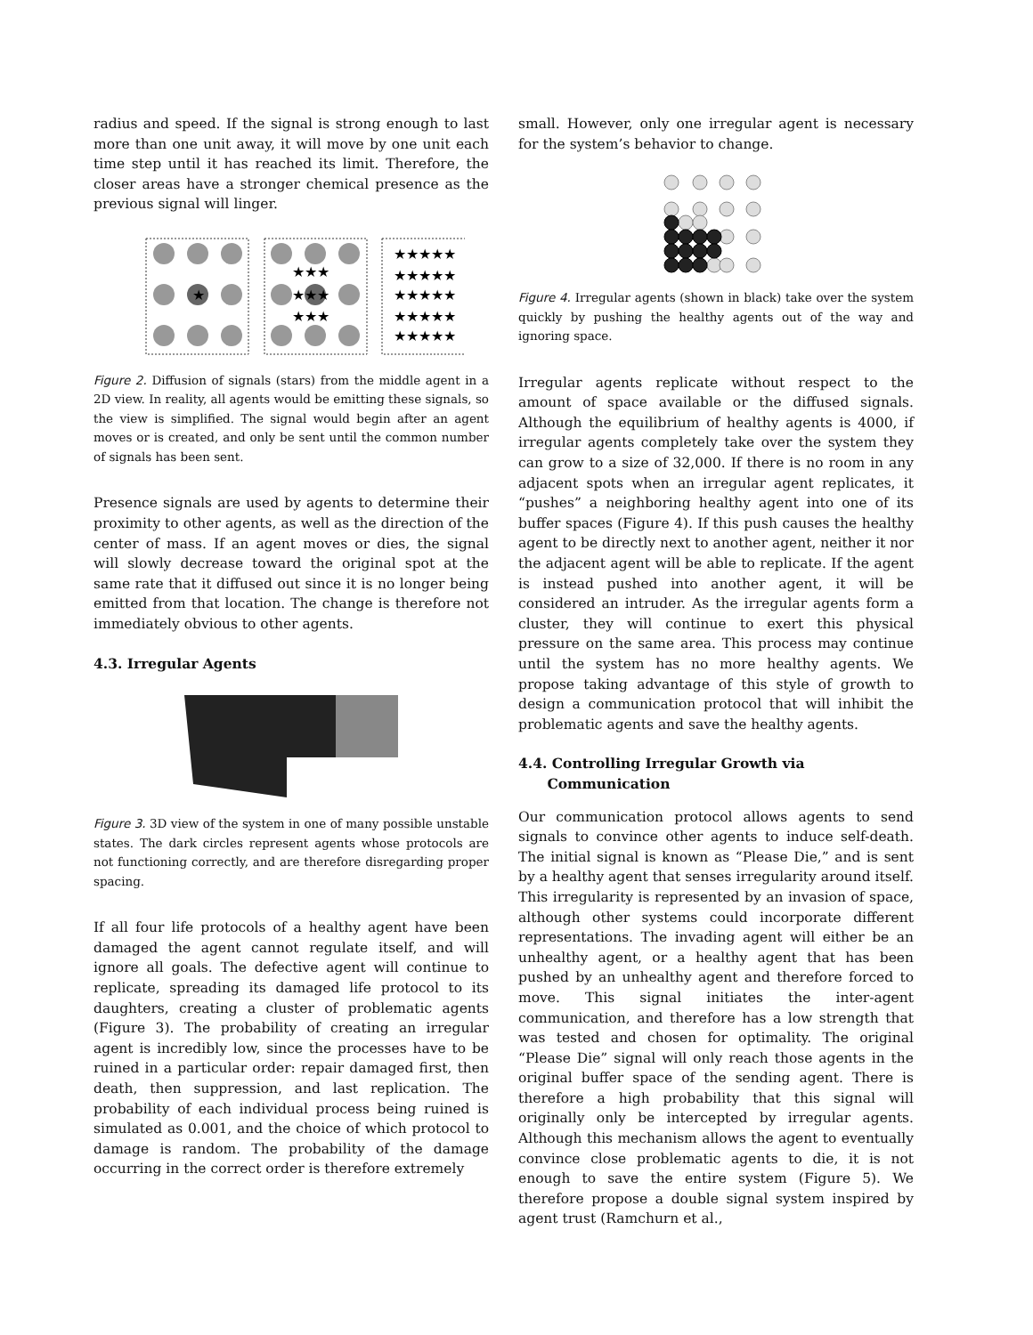radius and speed. If the signal is strong enough to last more than one unit away, it will move by one unit each time step until it has reached its limit. Therefore, the closer areas have a stronger chemical presence as the previous signal will linger.
★
★★★
★★★
★★★
★★★★★
★★★★★
★★★★★
★★★★★
★★★★★
Figure 2. Diffusion of signals (stars) from the middle agent in a 2D view. In reality, all agents would be emitting these signals, so the view is simplified. The signal would begin after an agent moves or is created, and only be sent until the common number of signals has been sent.
Presence signals are used by agents to determine their proximity to other agents, as well as the direction of the center of mass. If an agent moves or dies, the signal will slowly decrease toward the original spot at the same rate that it diffused out since it is no longer being emitted from that location. The change is therefore not immediately obvious to other agents.
4.3. Irregular Agents
Figure 3. 3D view of the system in one of many possible unstable states. The dark circles represent agents whose protocols are not functioning correctly, and are therefore disregarding proper spacing.
If all four life protocols of a healthy agent have been damaged the agent cannot regulate itself, and will ignore all goals. The defective agent will continue to replicate, spreading its damaged life protocol to its daughters, creating a cluster of problematic agents (Figure 3). The probability of creating an irregular agent is incredibly low, since the processes have to be ruined in a particular order: repair damaged first, then death, then suppression, and last replication. The probability of each individual process being ruined is simulated as 0.001, and the choice of which protocol to damage is random. The probability of the damage occurring in the correct order is therefore extremely
small. However, only one irregular agent is necessary for the system’s behavior to change.
Figure 4. Irregular agents (shown in black) take over the system quickly by pushing the healthy agents out of the way and ignoring space.
Irregular agents replicate without respect to the amount of space available or the diffused signals. Although the equilibrium of healthy agents is 4000, if irregular agents completely take over the system they can grow to a size of 32,000. If there is no room in any adjacent spots when an irregular agent replicates, it “pushes” a neighboring healthy agent into one of its buffer spaces (Figure 4). If this push causes the healthy agent to be directly next to another agent, neither it nor the adjacent agent will be able to replicate. If the agent is instead pushed into another agent, it will be considered an intruder. As the irregular agents form a cluster, they will continue to exert this physical pressure on the same area. This process may continue until the system has no more healthy agents. We propose taking advantage of this style of growth to design a communication protocol that will inhibit the problematic agents and save the healthy agents.
4.4. Controlling Irregular Growth via
Communication
Our communication protocol allows agents to send signals to convince other agents to induce self-death. The initial signal is known as “Please Die,” and is sent by a healthy agent that senses irregularity around itself. This irregularity is represented by an invasion of space, although other systems could incorporate different representations. The invading agent will either be an unhealthy agent, or a healthy agent that has been pushed by an unhealthy agent and therefore forced to move. This signal initiates the inter-agent communication, and therefore has a low strength that was tested and chosen for optimality. The original “Please Die” signal will only reach those agents in the original buffer space of the sending agent. There is therefore a high probability that this signal will originally only be intercepted by irregular agents. Although this mechanism allows the agent to eventually convince close problematic agents to die, it is not enough to save the entire system (Figure 5). We therefore propose a double signal system inspired by agent trust (Ramchurn et al.,